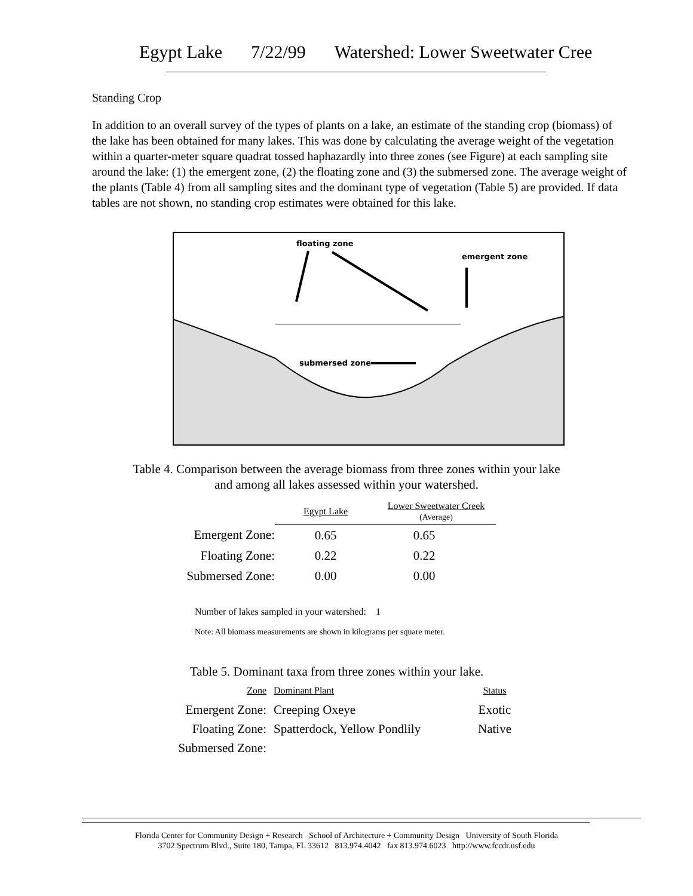Egypt Lake 7/22/99 Watershed: Lower Sweetwater Cree
Standing Crop
In addition to an overall survey of the types of plants on a lake, an estimate of the standing crop (biomass) of the lake has been obtained for many lakes. This was done by calculating the average weight of the vegetation within a quarter-meter square quadrat tossed haphazardly into three zones (see Figure) at each sampling site around the lake: (1) the emergent zone, (2) the floating zone and (3) the submersed zone. The average weight of the plants (Table 4) from all sampling sites and the dominant type of vegetation (Table 5) are provided. If data tables are not shown, no standing crop estimates were obtained for this lake.
floating zone
emergent zone
submersed zone
Table 4. Comparison between the average biomass from three zones within your lake
and among all lakes assessed within your watershed.
| | Egypt Lake | Lower Sweetwater Creek (Average) |
| Emergent Zone: | 0.65 | 0.65 |
| Floating Zone: | 0.22 | 0.22 |
| Submersed Zone: | 0.00 | 0.00 |
| Number of lakes sampled in your watershed: 1 | | |
| Note: All biomass measurements are shown in kilograms per square meter. | | |
Table 5. Dominant taxa from three zones within your lake.
| Zone | Dominant Plant | Status |
| Emergent Zone: | Creeping Oxeye | Exotic |
| Floating Zone: | Spatterdock, Yellow Pondlily | Native |
| Submersed Zone: | | |
Florida Center for Community Design + Research School of Architecture + Community Design University of South Florida
3702 Spectrum Blvd., Suite 180, Tampa, FL 33612 813.974.4042 fax 813.974.6023 http://www.fccdr.usf.edu